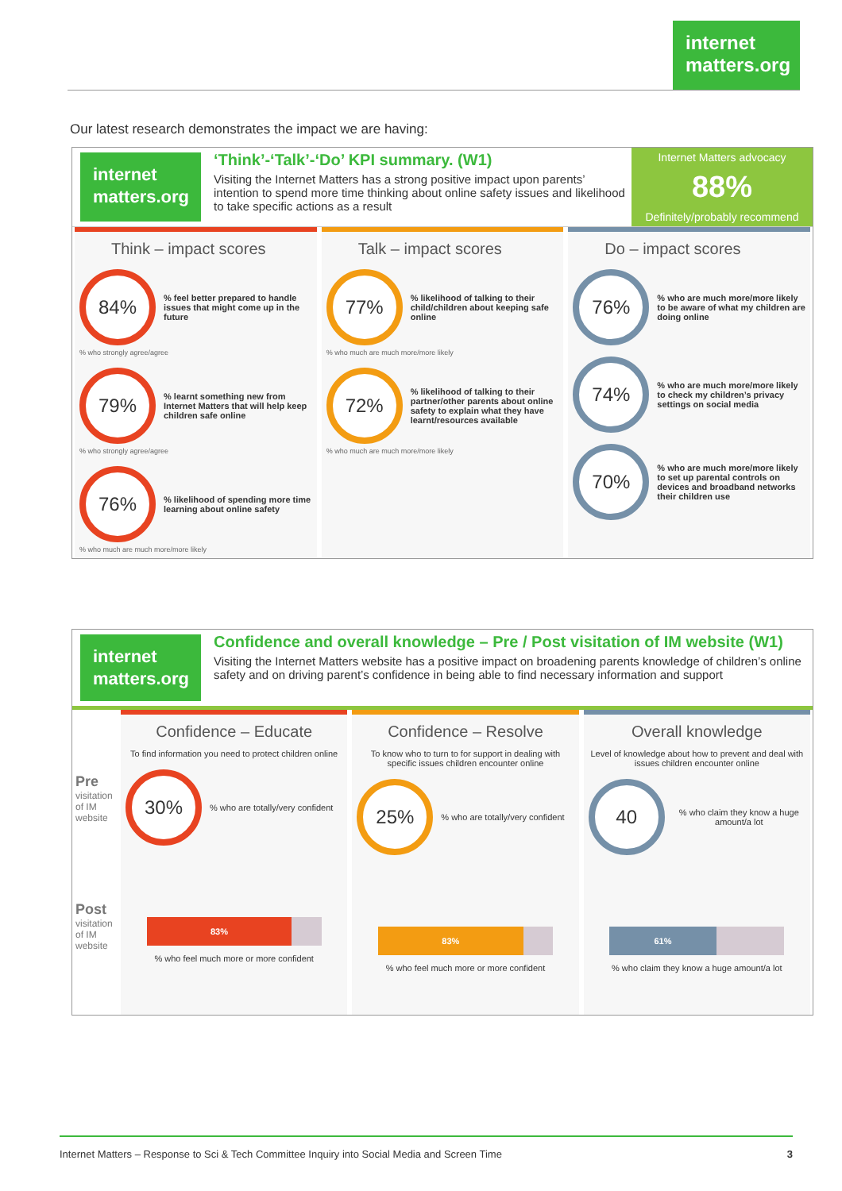internet matters.org
Our latest research demonstrates the impact we are having:
internet matters.org
‘Think’-‘Talk’-‘Do’ KPI summary. (W1)
Visiting the Internet Matters has a strong positive impact upon parents’ intention to spend more time thinking about online safety issues and likelihood to take specific actions as a result
Internet Matters advocacy
88%
Definitely/probably recommend
Think – impact scores
84%
% feel better prepared to handle issues that might come up in the future
% who strongly agree/agree
79%
% learnt something new from Internet Matters that will help keep children safe online
% who strongly agree/agree
76%
% likelihood of spending more time learning about online safety
% who much are much more/more likely
Talk – impact scores
77%
% likelihood of talking to their child/children about keeping safe online
% who much are much more/more likely
72%
% likelihood of talking to their partner/other parents about online safety to explain what they have learnt/resources available
% who much are much more/more likely
Do – impact scores
76%
% who are much more/more likely to be aware of what my children are doing online
74%
% who are much more/more likely to check my children’s privacy settings on social media
70%
% who are much more/more likely to set up parental controls on devices and broadband networks their children use
internet matters.org
Confidence and overall knowledge – Pre / Post visitation of IM website (W1)
Visiting the Internet Matters website has a positive impact on broadening parents knowledge of children’s online safety and on driving parent’s confidence in being able to find necessary information and support
Pre visitation of IM website
Post visitation of IM website
Confidence – Educate
To find information you need to protect children online
30%
% who are totally/very confident
83%
% who feel much more or more confident
Confidence – Resolve
To know who to turn to for support in dealing with specific issues children encounter online
25%
% who are totally/very confident
83%
% who feel much more or more confident
Overall knowledge
Level of knowledge about how to prevent and deal with issues children encounter online
40
% who claim they know a huge amount/a lot
61%
% who claim they know a huge amount/a lot
Internet Matters – Response to Sci & Tech Committee Inquiry into Social Media and Screen Time 3